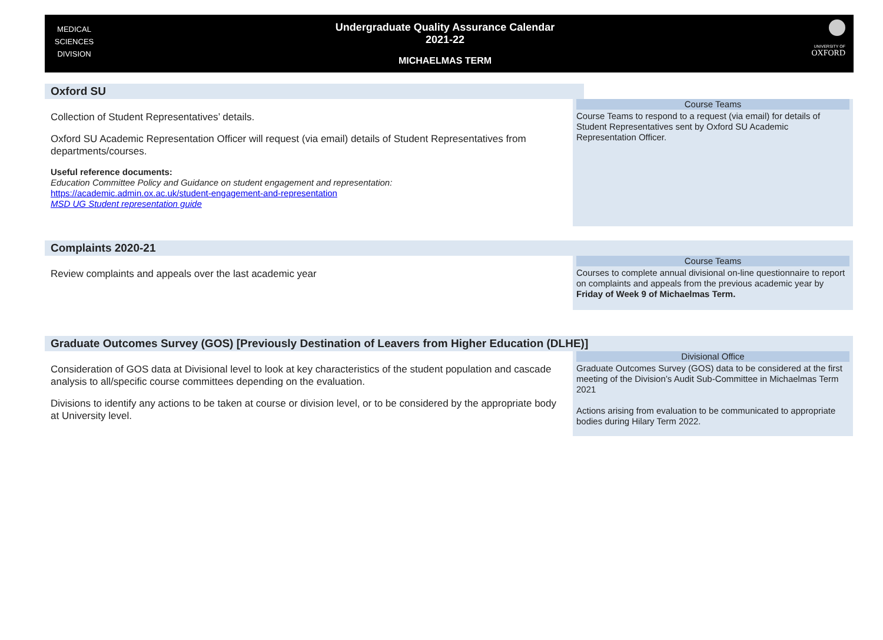MEDICAL
SCIENCES
DIVISION
Undergraduate Quality Assurance Calendar
2021-22
MICHAELMAS TERM
UNIVERSITY OF
OXFORD
Oxford SU
Collection of Student Representatives’ details.
Oxford SU Academic Representation Officer will request (via email) details of Student Representatives from departments/courses.
Useful reference documents:
Education Committee Policy and Guidance on student engagement and representation:
https://academic.admin.ox.ac.uk/student-engagement-and-representation
MSD UG Student representation guide
Course Teams
Course Teams to respond to a request (via email) for details of Student Representatives sent by Oxford SU Academic Representation Officer.
Complaints 2020-21
Review complaints and appeals over the last academic year
Course Teams
Courses to complete annual divisional on-line questionnaire to report on complaints and appeals from the previous academic year by Friday of Week 9 of Michaelmas Term.
Graduate Outcomes Survey (GOS) [Previously Destination of Leavers from Higher Education (DLHE)]
Consideration of GOS data at Divisional level to look at key characteristics of the student population and cascade analysis to all/specific course committees depending on the evaluation.
Divisions to identify any actions to be taken at course or division level, or to be considered by the appropriate body at University level.
Divisional Office
Graduate Outcomes Survey (GOS) data to be considered at the first meeting of the Division’s Audit Sub-Committee in Michaelmas Term 2021
Actions arising from evaluation to be communicated to appropriate bodies during Hilary Term 2022.